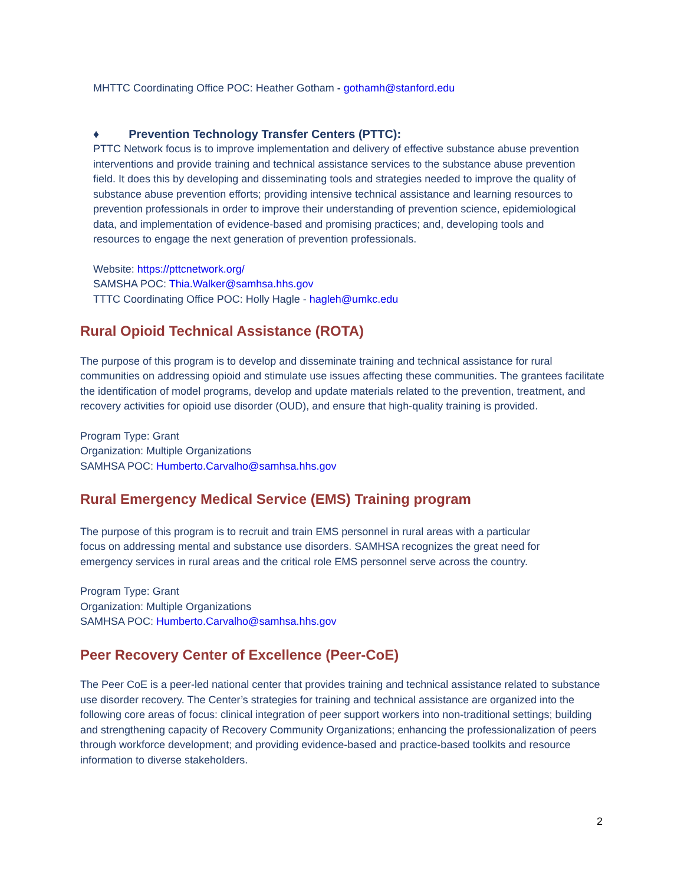MHTTC Coordinating Office POC: Heather Gotham - gothamh@stanford.edu
♦ Prevention Technology Transfer Centers (PTTC):
PTTC Network focus is to improve implementation and delivery of effective substance abuse prevention interventions and provide training and technical assistance services to the substance abuse prevention field. It does this by developing and disseminating tools and strategies needed to improve the quality of substance abuse prevention efforts; providing intensive technical assistance and learning resources to prevention professionals in order to improve their understanding of prevention science, epidemiological data, and implementation of evidence-based and promising practices; and, developing tools and resources to engage the next generation of prevention professionals.
Website: https://pttcnetwork.org/
SAMSHA POC: Thia.Walker@samhsa.hhs.gov
TTTC Coordinating Office POC: Holly Hagle - hagleh@umkc.edu
Rural Opioid Technical Assistance (ROTA)
The purpose of this program is to develop and disseminate training and technical assistance for rural communities on addressing opioid and stimulate use issues affecting these communities. The grantees facilitate the identification of model programs, develop and update materials related to the prevention, treatment, and recovery activities for opioid use disorder (OUD), and ensure that high-quality training is provided.
Program Type: Grant
Organization: Multiple Organizations
SAMHSA POC: Humberto.Carvalho@samhsa.hhs.gov
Rural Emergency Medical Service (EMS) Training program
The purpose of this program is to recruit and train EMS personnel in rural areas with a particular focus on addressing mental and substance use disorders. SAMHSA recognizes the great need for emergency services in rural areas and the critical role EMS personnel serve across the country.
Program Type: Grant
Organization: Multiple Organizations
SAMHSA POC: Humberto.Carvalho@samhsa.hhs.gov
Peer Recovery Center of Excellence (Peer-CoE)
The Peer CoE is a peer-led national center that provides training and technical assistance related to substance use disorder recovery. The Center’s strategies for training and technical assistance are organized into the following core areas of focus: clinical integration of peer support workers into non-traditional settings; building and strengthening capacity of Recovery Community Organizations; enhancing the professionalization of peers through workforce development; and providing evidence-based and practice-based toolkits and resource information to diverse stakeholders.
2